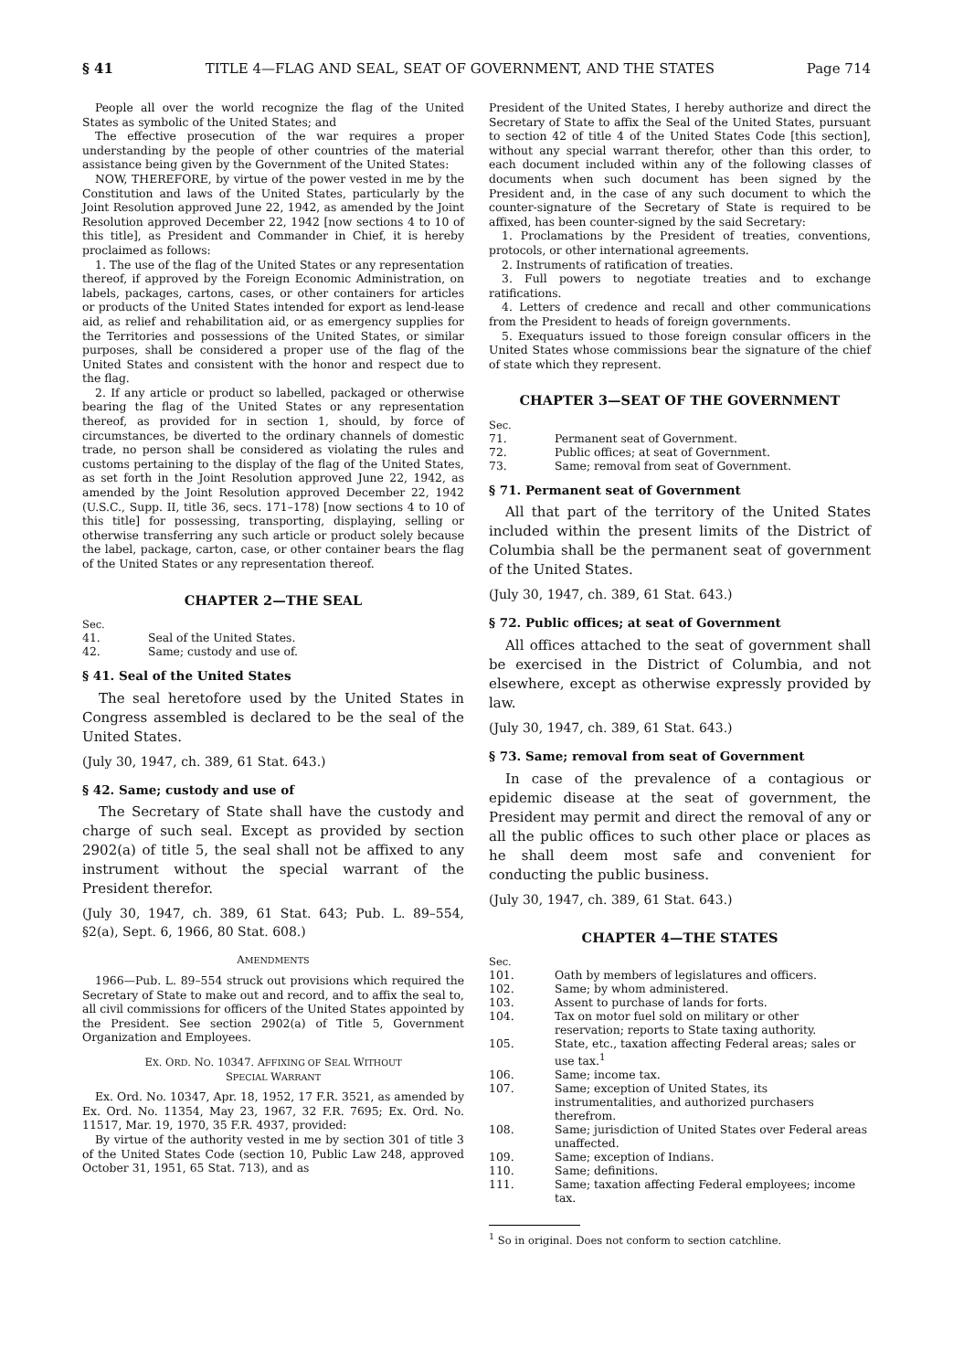§ 41 TITLE 4—FLAG AND SEAL, SEAT OF GOVERNMENT, AND THE STATES Page 714
People all over the world recognize the flag of the United States as symbolic of the United States; and
The effective prosecution of the war requires a proper understanding by the people of other countries of the material assistance being given by the Government of the United States:
NOW, THEREFORE, by virtue of the power vested in me by the Constitution and laws of the United States, particularly by the Joint Resolution approved June 22, 1942, as amended by the Joint Resolution approved December 22, 1942 [now sections 4 to 10 of this title], as President and Commander in Chief, it is hereby proclaimed as follows:
1. The use of the flag of the United States or any representation thereof, if approved by the Foreign Economic Administration, on labels, packages, cartons, cases, or other containers for articles or products of the United States intended for export as lend-lease aid, as relief and rehabilitation aid, or as emergency supplies for the Territories and possessions of the United States, or similar purposes, shall be considered a proper use of the flag of the United States and consistent with the honor and respect due to the flag.
2. If any article or product so labelled, packaged or otherwise bearing the flag of the United States or any representation thereof, as provided for in section 1, should, by force of circumstances, be diverted to the ordinary channels of domestic trade, no person shall be considered as violating the rules and customs pertaining to the display of the flag of the United States, as set forth in the Joint Resolution approved June 22, 1942, as amended by the Joint Resolution approved December 22, 1942 (U.S.C., Supp. II, title 36, secs. 171–178) [now sections 4 to 10 of this title] for possessing, transporting, displaying, selling or otherwise transferring any such article or product solely because the label, package, carton, case, or other container bears the flag of the United States or any representation thereof.
CHAPTER 2—THE SEAL
Sec.
41. Seal of the United States.
42. Same; custody and use of.
§ 41. Seal of the United States
The seal heretofore used by the United States in Congress assembled is declared to be the seal of the United States.
(July 30, 1947, ch. 389, 61 Stat. 643.)
§ 42. Same; custody and use of
The Secretary of State shall have the custody and charge of such seal. Except as provided by section 2902(a) of title 5, the seal shall not be affixed to any instrument without the special warrant of the President therefor.
(July 30, 1947, ch. 389, 61 Stat. 643; Pub. L. 89–554, §2(a), Sept. 6, 1966, 80 Stat. 608.)
AMENDMENTS
1966—Pub. L. 89–554 struck out provisions which required the Secretary of State to make out and record, and to affix the seal to, all civil commissions for officers of the United States appointed by the President. See section 2902(a) of Title 5, Government Organization and Employees.
EX. ORD. NO. 10347. AFFIXING OF SEAL WITHOUT
SPECIAL WARRANT
Ex. Ord. No. 10347, Apr. 18, 1952, 17 F.R. 3521, as amended by Ex. Ord. No. 11354, May 23, 1967, 32 F.R. 7695; Ex. Ord. No. 11517, Mar. 19, 1970, 35 F.R. 4937, provided:
By virtue of the authority vested in me by section 301 of title 3 of the United States Code (section 10, Public Law 248, approved October 31, 1951, 65 Stat. 713), and as
President of the United States, I hereby authorize and direct the Secretary of State to affix the Seal of the United States, pursuant to section 42 of title 4 of the United States Code [this section], without any special warrant therefor, other than this order, to each document included within any of the following classes of documents when such document has been signed by the President and, in the case of any such document to which the counter-signature of the Secretary of State is required to be affixed, has been counter-signed by the said Secretary:
1. Proclamations by the President of treaties, conventions, protocols, or other international agreements.
2. Instruments of ratification of treaties.
3. Full powers to negotiate treaties and to exchange ratifications.
4. Letters of credence and recall and other communications from the President to heads of foreign governments.
5. Exequaturs issued to those foreign consular officers in the United States whose commissions bear the signature of the chief of state which they represent.
CHAPTER 3—SEAT OF THE GOVERNMENT
Sec.
71. Permanent seat of Government.
72. Public offices; at seat of Government.
73. Same; removal from seat of Government.
§ 71. Permanent seat of Government
All that part of the territory of the United States included within the present limits of the District of Columbia shall be the permanent seat of government of the United States.
(July 30, 1947, ch. 389, 61 Stat. 643.)
§ 72. Public offices; at seat of Government
All offices attached to the seat of government shall be exercised in the District of Columbia, and not elsewhere, except as otherwise expressly provided by law.
(July 30, 1947, ch. 389, 61 Stat. 643.)
§ 73. Same; removal from seat of Government
In case of the prevalence of a contagious or epidemic disease at the seat of government, the President may permit and direct the removal of any or all the public offices to such other place or places as he shall deem most safe and convenient for conducting the public business.
(July 30, 1947, ch. 389, 61 Stat. 643.)
CHAPTER 4—THE STATES
Sec.
101. Oath by members of legislatures and officers.
102. Same; by whom administered.
103. Assent to purchase of lands for forts.
104. Tax on motor fuel sold on military or other reservation; reports to State taxing authority.
105. State, etc., taxation affecting Federal areas; sales or use tax.<sup>1</sup>
106. Same; income tax.
107. Same; exception of United States, its instrumentalities, and authorized purchasers therefrom.
108. Same; jurisdiction of United States over Federal areas unaffected.
109. Same; exception of Indians.
110. Same; definitions.
111. Same; taxation affecting Federal employees; income tax.
<sup>1</sup> So in original. Does not conform to section catchline.